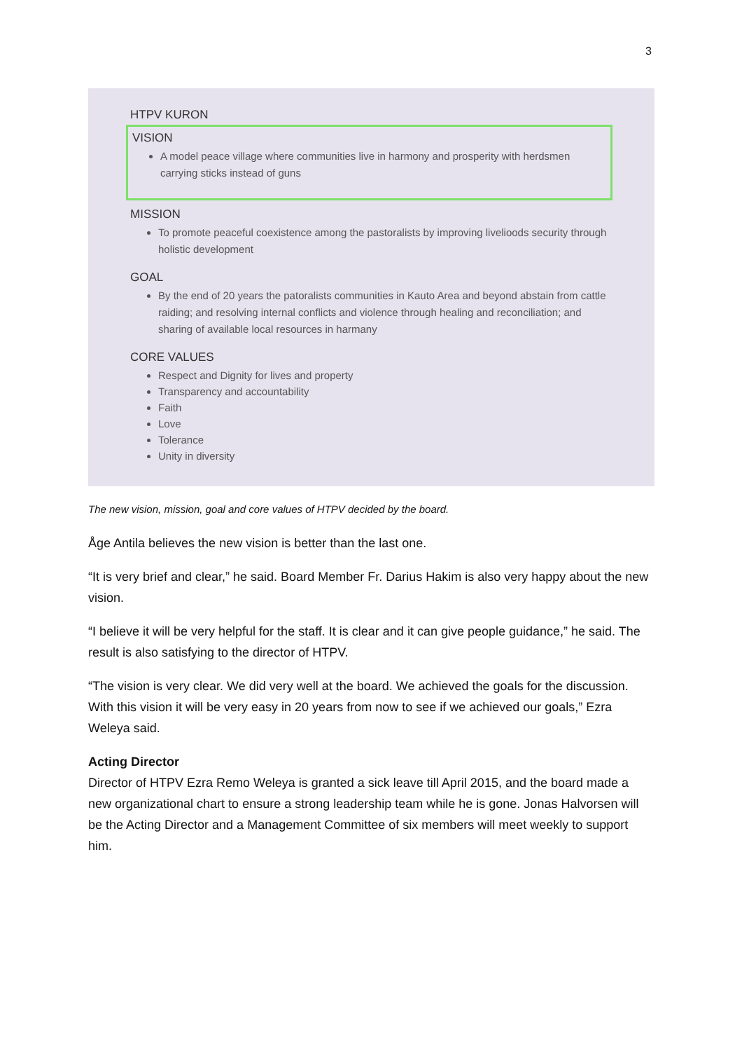3
HTPV KURON
VISION
A model peace village where communities live in harmony and prosperity with herdsmen carrying sticks instead of guns
MISSION
To promote peaceful coexistence among the pastoralists by improving livelioods security through holistic development
GOAL
By the end of 20 years the patoralists communities in Kauto Area and beyond abstain from cattle raiding; and resolving internal conflicts and violence through healing and reconciliation; and sharing of available local resources in harmany
CORE VALUES
Respect and Dignity for lives and property
Transparency and accountability
Faith
Love
Tolerance
Unity in diversity
The new vision, mission, goal and core values of HTPV decided by the board.
Åge Antila believes the new vision is better than the last one.
“It is very brief and clear,” he said. Board Member Fr. Darius Hakim is also very happy about the new vision.
“I believe it will be very helpful for the staff. It is clear and it can give people guidance,” he said. The result is also satisfying to the director of HTPV.
“The vision is very clear. We did very well at the board. We achieved the goals for the discussion. With this vision it will be very easy in 20 years from now to see if we achieved our goals,” Ezra Weleya said.
Acting Director
Director of HTPV Ezra Remo Weleya is granted a sick leave till April 2015, and the board made a new organizational chart to ensure a strong leadership team while he is gone. Jonas Halvorsen will be the Acting Director and a Management Committee of six members will meet weekly to support him.